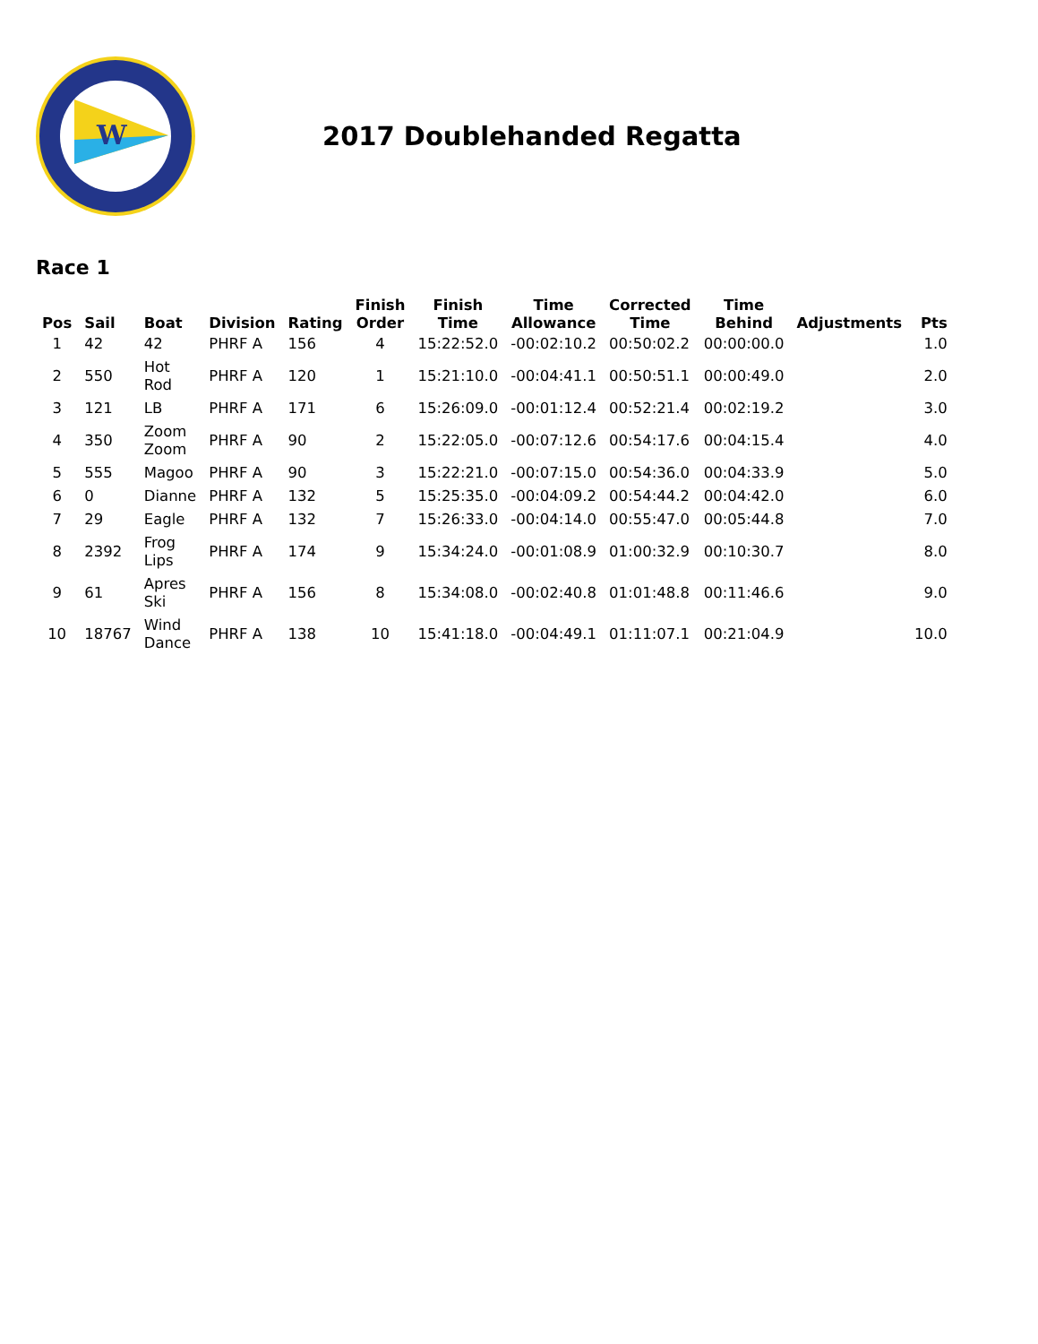W
2017 Doublehanded Regatta
Race 1
| Pos | Sail | Boat | Division | Rating | Finish Order | Finish Time | Time Allowance | Corrected Time | Time Behind | Adjustments | Pts |
| --- | --- | --- | --- | --- | --- | --- | --- | --- | --- | --- | --- |
| 1 | 42 | 42 | PHRF A | 156 | 4 | 15:22:52.0 | -00:02:10.2 | 00:50:02.2 | 00:00:00.0 | | 1.0 |
| 2 | 550 | Hot Rod | PHRF A | 120 | 1 | 15:21:10.0 | -00:04:41.1 | 00:50:51.1 | 00:00:49.0 | | 2.0 |
| 3 | 121 | LB | PHRF A | 171 | 6 | 15:26:09.0 | -00:01:12.4 | 00:52:21.4 | 00:02:19.2 | | 3.0 |
| 4 | 350 | Zoom Zoom | PHRF A | 90 | 2 | 15:22:05.0 | -00:07:12.6 | 00:54:17.6 | 00:04:15.4 | | 4.0 |
| 5 | 555 | Magoo | PHRF A | 90 | 3 | 15:22:21.0 | -00:07:15.0 | 00:54:36.0 | 00:04:33.9 | | 5.0 |
| 6 | 0 | Dianne | PHRF A | 132 | 5 | 15:25:35.0 | -00:04:09.2 | 00:54:44.2 | 00:04:42.0 | | 6.0 |
| 7 | 29 | Eagle | PHRF A | 132 | 7 | 15:26:33.0 | -00:04:14.0 | 00:55:47.0 | 00:05:44.8 | | 7.0 |
| 8 | 2392 | Frog Lips | PHRF A | 174 | 9 | 15:34:24.0 | -00:01:08.9 | 01:00:32.9 | 00:10:30.7 | | 8.0 |
| 9 | 61 | Apres Ski | PHRF A | 156 | 8 | 15:34:08.0 | -00:02:40.8 | 01:01:48.8 | 00:11:46.6 | | 9.0 |
| 10 | 18767 | Wind Dance | PHRF A | 138 | 10 | 15:41:18.0 | -00:04:49.1 | 01:11:07.1 | 00:21:04.9 | | 10.0 |